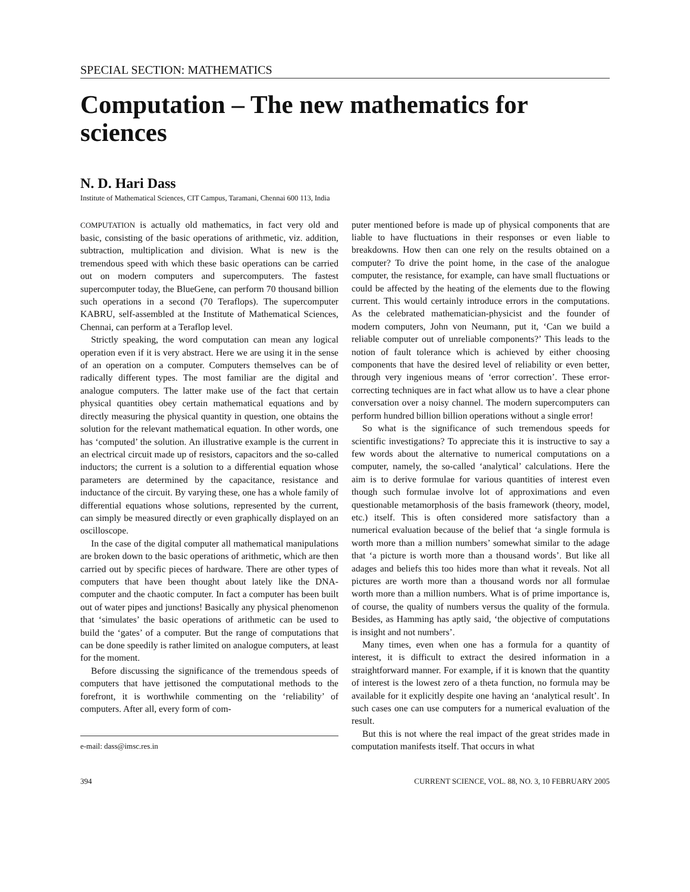SPECIAL SECTION: MATHEMATICS
Computation – The new mathematics for sciences
N. D. Hari Dass
Institute of Mathematical Sciences, CIT Campus, Taramani, Chennai 600 113, India
COMPUTATION is actually old mathematics, in fact very old and basic, consisting of the basic operations of arithmetic, viz. addition, subtraction, multiplication and division. What is new is the tremendous speed with which these basic operations can be carried out on modern computers and supercomputers. The fastest supercomputer today, the BlueGene, can perform 70 thousand billion such operations in a second (70 Teraflops). The supercomputer KABRU, self-assembled at the Institute of Mathematical Sciences, Chennai, can perform at a Teraflop level.
Strictly speaking, the word computation can mean any logical operation even if it is very abstract. Here we are using it in the sense of an operation on a computer. Computers themselves can be of radically different types. The most familiar are the digital and analogue computers. The latter make use of the fact that certain physical quantities obey certain mathematical equations and by directly measuring the physical quantity in question, one obtains the solution for the relevant mathematical equation. In other words, one has ‘computed’ the solution. An illustrative example is the current in an electrical circuit made up of resistors, capacitors and the so-called inductors; the current is a solution to a differential equation whose parameters are determined by the capacitance, resistance and inductance of the circuit. By varying these, one has a whole family of differential equations whose solutions, represented by the current, can simply be measured directly or even graphically displayed on an oscilloscope.
In the case of the digital computer all mathematical manipulations are broken down to the basic operations of arithmetic, which are then carried out by specific pieces of hardware. There are other types of computers that have been thought about lately like the DNA-computer and the chaotic computer. In fact a computer has been built out of water pipes and junctions! Basically any physical phenomenon that ‘simulates’ the basic operations of arithmetic can be used to build the ‘gates’ of a computer. But the range of computations that can be done speedily is rather limited on analogue computers, at least for the moment.
Before discussing the significance of the tremendous speeds of computers that have jettisoned the computational methods to the forefront, it is worthwhile commenting on the ‘reliability’ of computers. After all, every form of com-
e-mail: dass@imsc.res.in
puter mentioned before is made up of physical components that are liable to have fluctuations in their responses or even liable to breakdowns. How then can one rely on the results obtained on a computer? To drive the point home, in the case of the analogue computer, the resistance, for example, can have small fluctuations or could be affected by the heating of the elements due to the flowing current. This would certainly introduce errors in the computations. As the celebrated mathematician-physicist and the founder of modern computers, John von Neumann, put it, ‘Can we build a reliable computer out of unreliable components?’ This leads to the notion of fault tolerance which is achieved by either choosing components that have the desired level of reliability or even better, through very ingenious means of ‘error correction’. These error-correcting techniques are in fact what allow us to have a clear phone conversation over a noisy channel. The modern supercomputers can perform hundred billion billion operations without a single error!
So what is the significance of such tremendous speeds for scientific investigations? To appreciate this it is instructive to say a few words about the alternative to numerical computations on a computer, namely, the so-called ‘analytical’ calculations. Here the aim is to derive formulae for various quantities of interest even though such formulae involve lot of approximations and even questionable metamorphosis of the basis framework (theory, model, etc.) itself. This is often considered more satisfactory than a numerical evaluation because of the belief that ‘a single formula is worth more than a million numbers’ somewhat similar to the adage that ‘a picture is worth more than a thousand words’. But like all adages and beliefs this too hides more than what it reveals. Not all pictures are worth more than a thousand words nor all formulae worth more than a million numbers. What is of prime importance is, of course, the quality of numbers versus the quality of the formula. Besides, as Hamming has aptly said, ‘the objective of computations is insight and not numbers’.
Many times, even when one has a formula for a quantity of interest, it is difficult to extract the desired information in a straightforward manner. For example, if it is known that the quantity of interest is the lowest zero of a theta function, no formula may be available for it explicitly despite one having an ‘analytical result’. In such cases one can use computers for a numerical evaluation of the result.
But this is not where the real impact of the great strides made in computation manifests itself. That occurs in what
394 CURRENT SCIENCE, VOL. 88, NO. 3, 10 FEBRUARY 2005